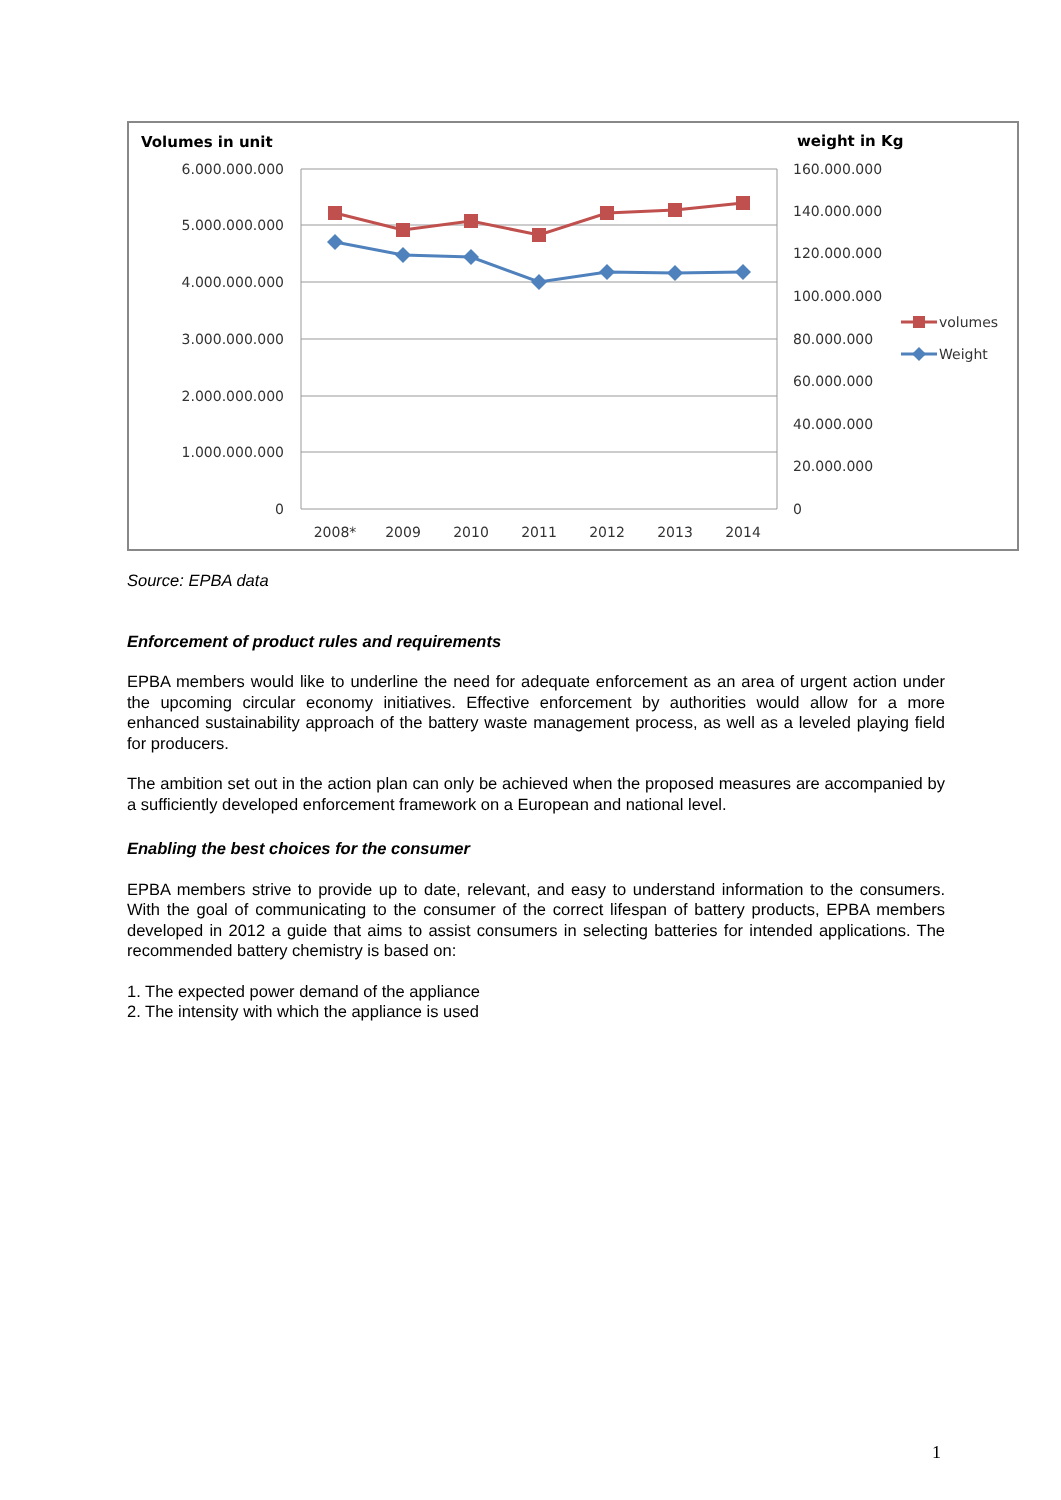Volumes in unit
weight in Kg
6.000.000.000
5.000.000.000
4.000.000.000
3.000.000.000
2.000.000.000
1.000.000.000
0
160.000.000
140.000.000
120.000.000
100.000.000
80.000.000
60.000.000
40.000.000
20.000.000
0
2008*
2009
2010
2011
2012
2013
2014
volumes
Weight
Source: EPBA data
Enforcement of product rules and requirements
EPBA members would like to underline the need for adequate enforcement as an area of urgent action under the upcoming circular economy initiatives. Effective enforcement by authorities would allow for a more enhanced sustainability approach of the battery waste management process, as well as a leveled playing field for producers.
The ambition set out in the action plan can only be achieved when the proposed measures are accompanied by a sufficiently developed enforcement framework on a European and national level.
Enabling the best choices for the consumer
EPBA members strive to provide up to date, relevant, and easy to understand information to the consumers. With the goal of communicating to the consumer of the correct lifespan of battery products, EPBA members developed in 2012 a guide that aims to assist consumers in selecting batteries for intended applications. The recommended battery chemistry is based on:
1. The expected power demand of the appliance
2. The intensity with which the appliance is used
1